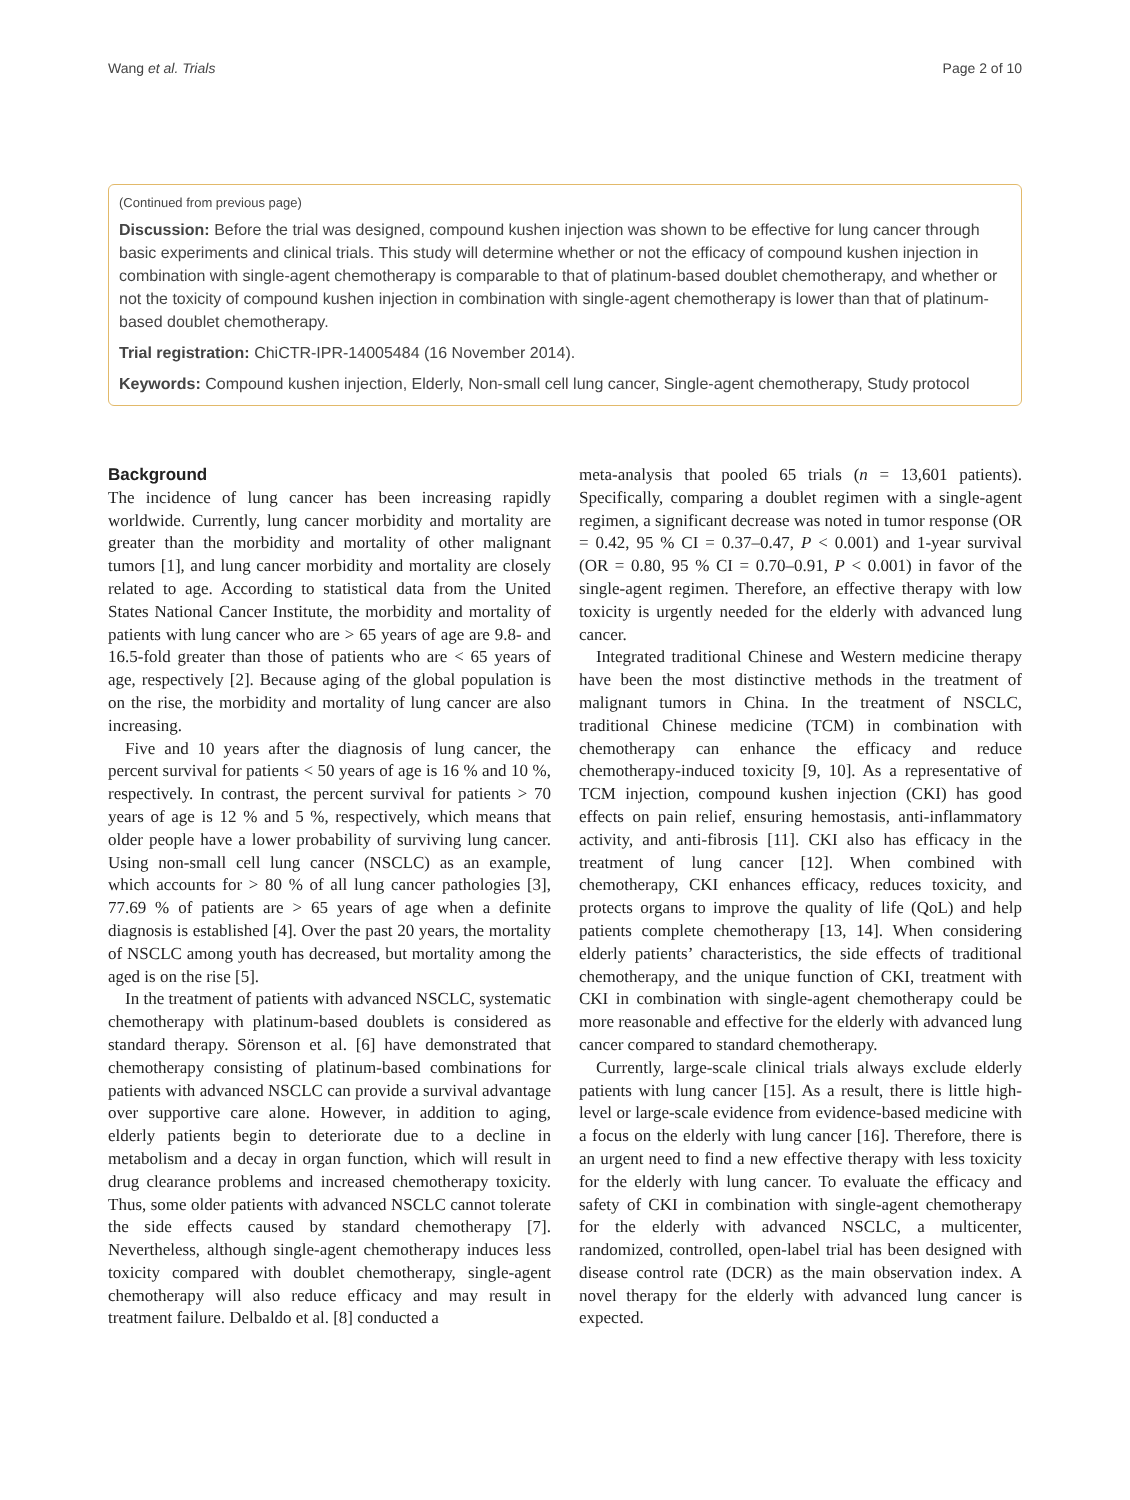Wang et al. Trials Page 2 of 10
(Continued from previous page)
Discussion: Before the trial was designed, compound kushen injection was shown to be effective for lung cancer through basic experiments and clinical trials. This study will determine whether or not the efficacy of compound kushen injection in combination with single-agent chemotherapy is comparable to that of platinum-based doublet chemotherapy, and whether or not the toxicity of compound kushen injection in combination with single-agent chemotherapy is lower than that of platinum-based doublet chemotherapy.
Trial registration: ChiCTR-IPR-14005484 (16 November 2014).
Keywords: Compound kushen injection, Elderly, Non-small cell lung cancer, Single-agent chemotherapy, Study protocol
Background
The incidence of lung cancer has been increasing rapidly worldwide. Currently, lung cancer morbidity and mortality are greater than the morbidity and mortality of other malignant tumors [1], and lung cancer morbidity and mortality are closely related to age. According to statistical data from the United States National Cancer Institute, the morbidity and mortality of patients with lung cancer who are > 65 years of age are 9.8- and 16.5-fold greater than those of patients who are < 65 years of age, respectively [2]. Because aging of the global population is on the rise, the morbidity and mortality of lung cancer are also increasing.
Five and 10 years after the diagnosis of lung cancer, the percent survival for patients < 50 years of age is 16 % and 10 %, respectively. In contrast, the percent survival for patients > 70 years of age is 12 % and 5 %, respectively, which means that older people have a lower probability of surviving lung cancer. Using non-small cell lung cancer (NSCLC) as an example, which accounts for > 80 % of all lung cancer pathologies [3], 77.69 % of patients are > 65 years of age when a definite diagnosis is established [4]. Over the past 20 years, the mortality of NSCLC among youth has decreased, but mortality among the aged is on the rise [5].
In the treatment of patients with advanced NSCLC, systematic chemotherapy with platinum-based doublets is considered as standard therapy. Sörenson et al. [6] have demonstrated that chemotherapy consisting of platinum-based combinations for patients with advanced NSCLC can provide a survival advantage over supportive care alone. However, in addition to aging, elderly patients begin to deteriorate due to a decline in metabolism and a decay in organ function, which will result in drug clearance problems and increased chemotherapy toxicity. Thus, some older patients with advanced NSCLC cannot tolerate the side effects caused by standard chemotherapy [7]. Nevertheless, although single-agent chemotherapy induces less toxicity compared with doublet chemotherapy, single-agent chemotherapy will also reduce efficacy and may result in treatment failure. Delbaldo et al. [8] conducted a
meta-analysis that pooled 65 trials (n = 13,601 patients). Specifically, comparing a doublet regimen with a single-agent regimen, a significant decrease was noted in tumor response (OR = 0.42, 95 % CI = 0.37–0.47, P < 0.001) and 1-year survival (OR = 0.80, 95 % CI = 0.70–0.91, P < 0.001) in favor of the single-agent regimen. Therefore, an effective therapy with low toxicity is urgently needed for the elderly with advanced lung cancer.
Integrated traditional Chinese and Western medicine therapy have been the most distinctive methods in the treatment of malignant tumors in China. In the treatment of NSCLC, traditional Chinese medicine (TCM) in combination with chemotherapy can enhance the efficacy and reduce chemotherapy-induced toxicity [9, 10]. As a representative of TCM injection, compound kushen injection (CKI) has good effects on pain relief, ensuring hemostasis, anti-inflammatory activity, and anti-fibrosis [11]. CKI also has efficacy in the treatment of lung cancer [12]. When combined with chemotherapy, CKI enhances efficacy, reduces toxicity, and protects organs to improve the quality of life (QoL) and help patients complete chemotherapy [13, 14]. When considering elderly patients’ characteristics, the side effects of traditional chemotherapy, and the unique function of CKI, treatment with CKI in combination with single-agent chemotherapy could be more reasonable and effective for the elderly with advanced lung cancer compared to standard chemotherapy.
Currently, large-scale clinical trials always exclude elderly patients with lung cancer [15]. As a result, there is little high-level or large-scale evidence from evidence-based medicine with a focus on the elderly with lung cancer [16]. Therefore, there is an urgent need to find a new effective therapy with less toxicity for the elderly with lung cancer. To evaluate the efficacy and safety of CKI in combination with single-agent chemotherapy for the elderly with advanced NSCLC, a multicenter, randomized, controlled, open-label trial has been designed with disease control rate (DCR) as the main observation index. A novel therapy for the elderly with advanced lung cancer is expected.